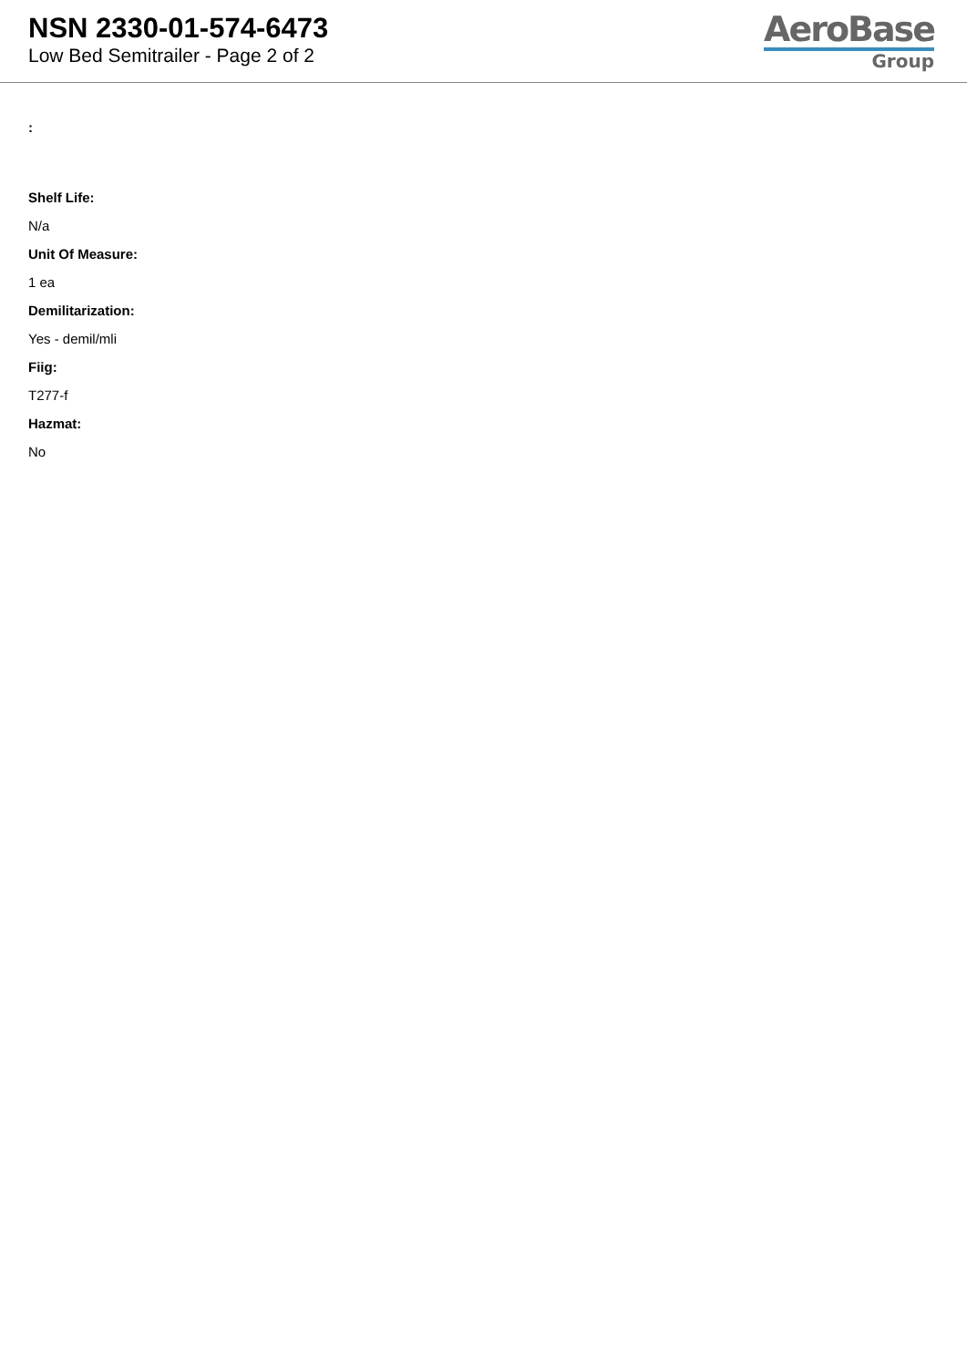NSN 2330-01-574-6473
Low Bed Semitrailer - Page 2 of 2
AeroBase
Group
:
Shelf Life:
N/a
Unit Of Measure:
1 ea
Demilitarization:
Yes - demil/mli
Fiig:
T277-f
Hazmat:
No